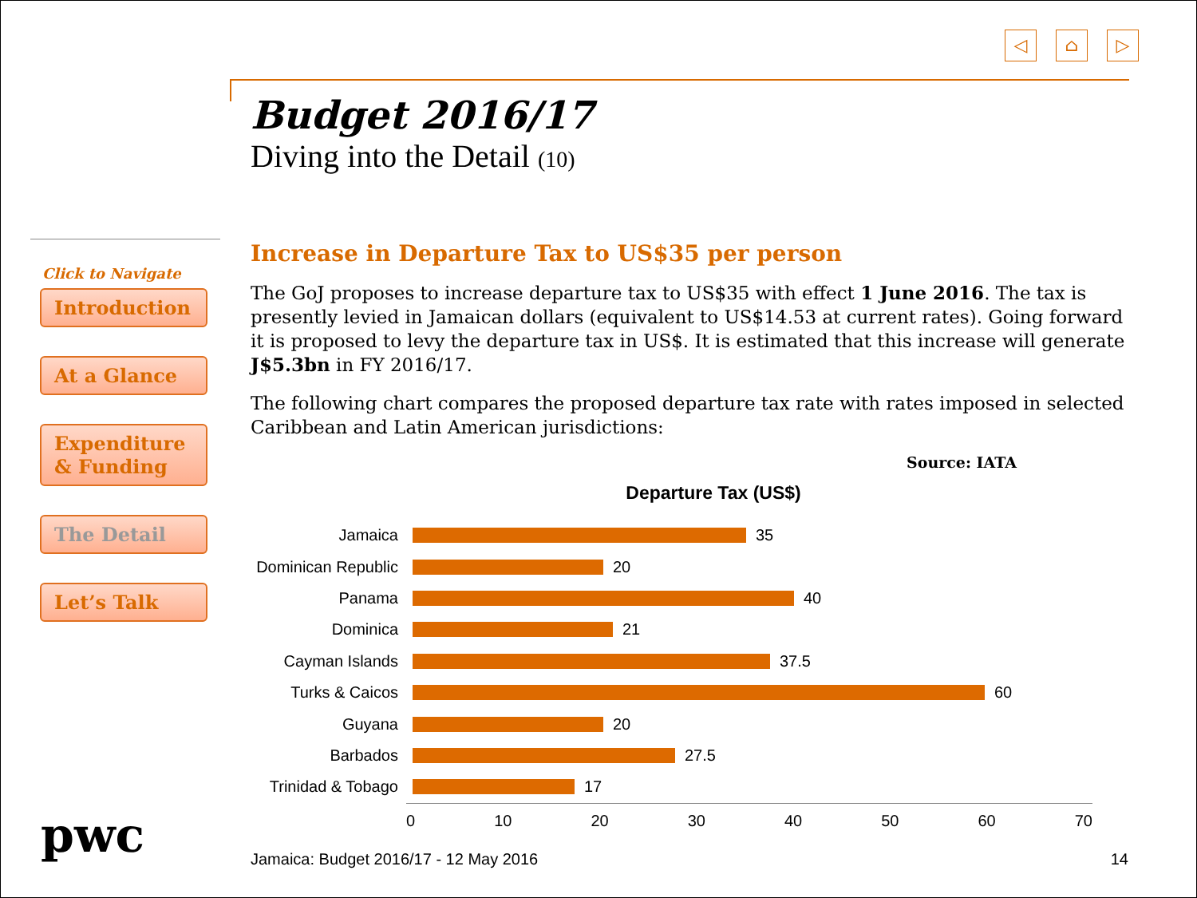◁ ⌂ ▷
Budget 2016/17
Diving into the Detail (10)
Click to Navigate
Introduction
At a Glance
Expenditure & Funding
The Detail
Let’s Talk
Increase in Departure Tax to US$35 per person
The GoJ proposes to increase departure tax to US$35 with effect 1 June 2016. The tax is presently levied in Jamaican dollars (equivalent to US$14.53 at current rates). Going forward it is proposed to levy the departure tax in US$. It is estimated that this increase will generate J$5.3bn in FY 2016/17.
The following chart compares the proposed departure tax rate with rates imposed in selected Caribbean and Latin American jurisdictions:
Source: IATA
Departure Tax (US$)
Jamaica 35
Dominican Republic 20
Panama 40
Dominica 21
Cayman Islands 37.5
Turks & Caicos 60
Guyana 20
Barbados 27.5
Trinidad & Tobago 17
0 10 20 30 40 50 60 70
pwc Jamaica: Budget 2016/17 - 12 May 2016 14